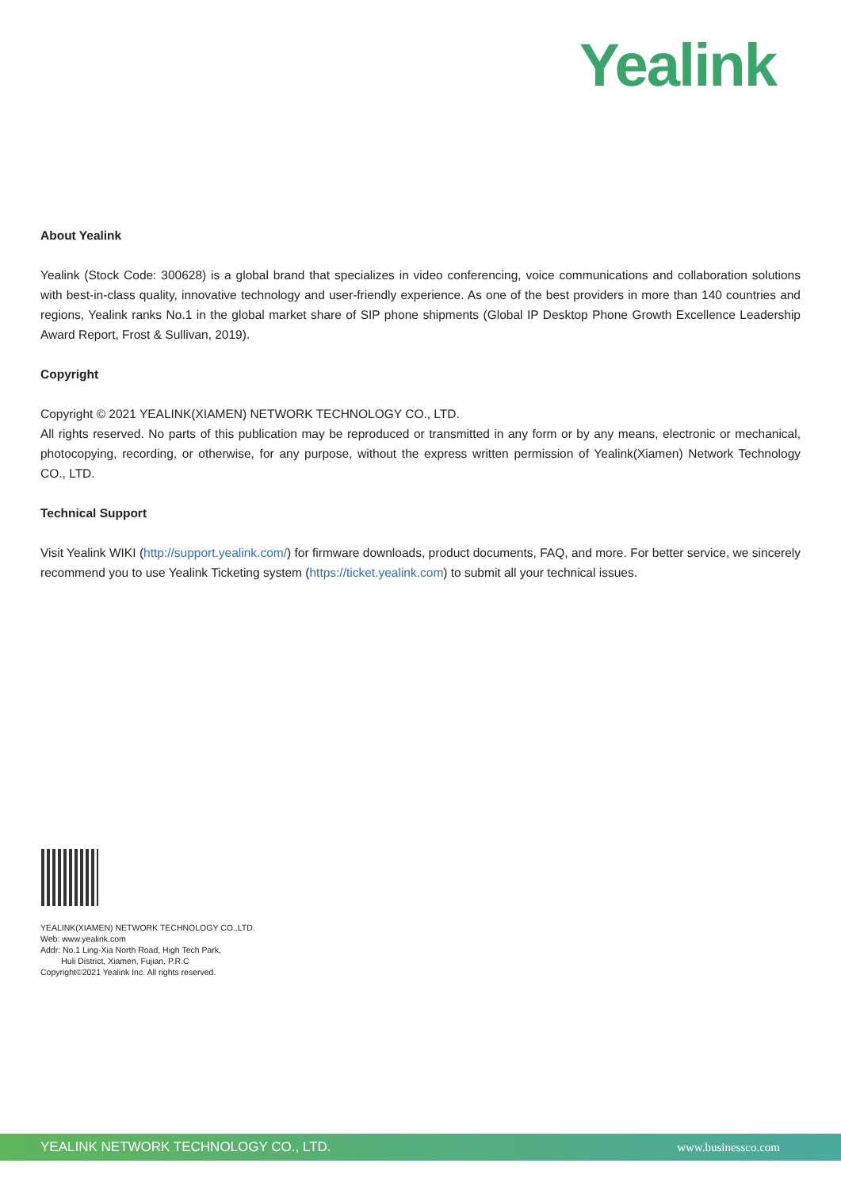Yealink
About Yealink
Yealink (Stock Code: 300628) is a global brand that specializes in video conferencing, voice communications and collaboration solutions with best-in-class quality, innovative technology and user-friendly experience. As one of the best providers in more than 140 countries and regions, Yealink ranks No.1 in the global market share of SIP phone shipments (Global IP Desktop Phone Growth Excellence Leadership Award Report, Frost & Sullivan, 2019).
Copyright
Copyright © 2021 YEALINK(XIAMEN) NETWORK TECHNOLOGY CO., LTD.
All rights reserved. No parts of this publication may be reproduced or transmitted in any form or by any means, electronic or mechanical, photocopying, recording, or otherwise, for any purpose, without the express written permission of Yealink(Xiamen) Network Technology CO., LTD.
Technical Support
Visit Yealink WIKI (http://support.yealink.com/) for firmware downloads, product documents, FAQ, and more. For better service, we sincerely recommend you to use Yealink Ticketing system (https://ticket.yealink.com) to submit all your technical issues.
YEALINK(XIAMEN) NETWORK TECHNOLOGY CO.,LTD.
Web: www.yealink.com
Addr: No.1 Ling-Xia North Road, High Tech Park,
Huli District, Xiamen, Fujian, P.R.C
Copyright©2021 Yealink Inc. All rights reserved.
YEALINK NETWORK TECHNOLOGY CO., LTD. www.businessco.com